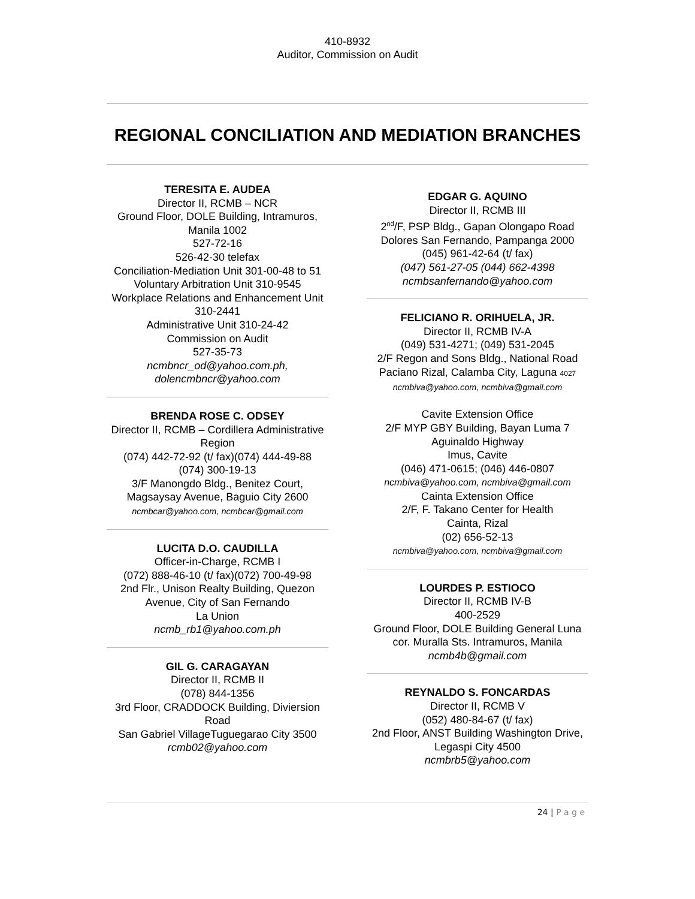410-8932
Auditor, Commission on Audit
REGIONAL CONCILIATION AND MEDIATION BRANCHES
TERESITA E. AUDEA
Director II, RCMB – NCR
Ground Floor, DOLE Building, Intramuros, Manila 1002
527-72-16
526-42-30 telefax
Conciliation-Mediation Unit 301-00-48 to 51
Voluntary Arbitration Unit 310-9545
Workplace Relations and Enhancement Unit 310-2441
Administrative Unit 310-24-42
Commission on Audit
527-35-73
ncmbncr_od@yahoo.com.ph,
dolencmbncr@yahoo.com
BRENDA ROSE C. ODSEY
Director II, RCMB – Cordillera Administrative Region
(074) 442-72-92 (t/ fax)(074) 444-49-88
(074) 300-19-13
3/F Manongdo Bldg., Benitez Court, Magsaysay Avenue, Baguio City 2600
ncmbcar@yahoo.com, ncmbcar@gmail.com
LUCITA D.O. CAUDILLA
Officer-in-Charge, RCMB I
(072) 888-46-10 (t/ fax)(072) 700-49-98
2nd Flr., Unison Realty Building, Quezon Avenue, City of San Fernando
La Union
ncmb_rb1@yahoo.com.ph
GIL G. CARAGAYAN
Director II, RCMB II
(078) 844-1356
3rd Floor, CRADDOCK Building, Diviersion Road
San Gabriel VillageTuguegarao City 3500
rcmb02@yahoo.com
EDGAR G. AQUINO
Director II, RCMB III
2<sup>nd</sup>/F, PSP Bldg., Gapan Olongapo Road Dolores San Fernando, Pampanga 2000
(045) 961-42-64 (t/ fax)
(047) 561-27-05 (044) 662-4398
ncmbsanfernando@yahoo.com
FELICIANO R. ORIHUELA, JR.
Director II, RCMB IV-A
(049) 531-4271; (049) 531-2045
2/F Regon and Sons Bldg., National Road Paciano Rizal, Calamba City, Laguna 4027
ncmbiva@yahoo.com, ncmbiva@gmail.com
Cavite Extension Office
2/F MYP GBY Building, Bayan Luma 7 Aguinaldo Highway
Imus, Cavite
(046) 471-0615; (046) 446-0807
ncmbiva@yahoo.com, ncmbiva@gmail.com
Cainta Extension Office
2/F, F. Takano Center for Health
Cainta, Rizal
(02) 656-52-13
ncmbiva@yahoo.com, ncmbiva@gmail.com
LOURDES P. ESTIOCO
Director II, RCMB IV-B
400-2529
Ground Floor, DOLE Building General Luna cor. Muralla Sts. Intramuros, Manila
ncmb4b@gmail.com
REYNALDO S. FONCARDAS
Director II, RCMB V
(052) 480-84-67 (t/ fax)
2nd Floor, ANST Building Washington Drive, Legaspi City 4500
ncmbrb5@yahoo.com
24 | P a g e